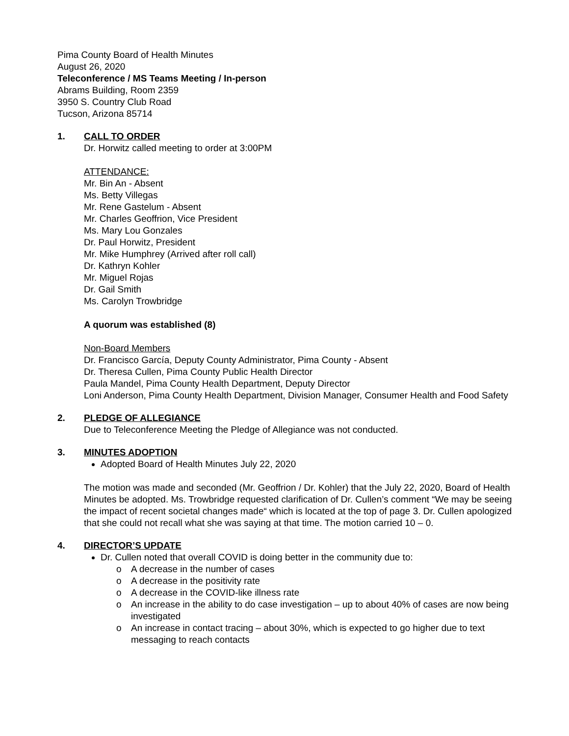Pima County Board of Health Minutes
August 26, 2020
Teleconference / MS Teams Meeting / In-person
Abrams Building, Room 2359
3950 S. Country Club Road
Tucson, Arizona 85714
1. CALL TO ORDER
Dr. Horwitz called meeting to order at 3:00PM
ATTENDANCE:
Mr. Bin An - Absent
Ms. Betty Villegas
Mr. Rene Gastelum - Absent
Mr. Charles Geoffrion, Vice President
Ms. Mary Lou Gonzales
Dr. Paul Horwitz, President
Mr. Mike Humphrey (Arrived after roll call)
Dr. Kathryn Kohler
Mr. Miguel Rojas
Dr. Gail Smith
Ms. Carolyn Trowbridge
A quorum was established (8)
Non-Board Members
Dr. Francisco García, Deputy County Administrator, Pima County - Absent
Dr. Theresa Cullen, Pima County Public Health Director
Paula Mandel, Pima County Health Department, Deputy Director
Loni Anderson, Pima County Health Department, Division Manager, Consumer Health and Food Safety
2. PLEDGE OF ALLEGIANCE
Due to Teleconference Meeting the Pledge of Allegiance was not conducted.
3. MINUTES ADOPTION
Adopted Board of Health Minutes July 22, 2020
The motion was made and seconded (Mr. Geoffrion / Dr. Kohler) that the July 22, 2020, Board of Health Minutes be adopted. Ms. Trowbridge requested clarification of Dr. Cullen’s comment “We may be seeing the impact of recent societal changes made“ which is located at the top of page 3. Dr. Cullen apologized that she could not recall what she was saying at that time. The motion carried 10 – 0.
4. DIRECTOR’S UPDATE
Dr. Cullen noted that overall COVID is doing better in the community due to:
o A decrease in the number of cases
o A decrease in the positivity rate
o A decrease in the COVID-like illness rate
o An increase in the ability to do case investigation – up to about 40% of cases are now being investigated
o An increase in contact tracing – about 30%, which is expected to go higher due to text messaging to reach contacts